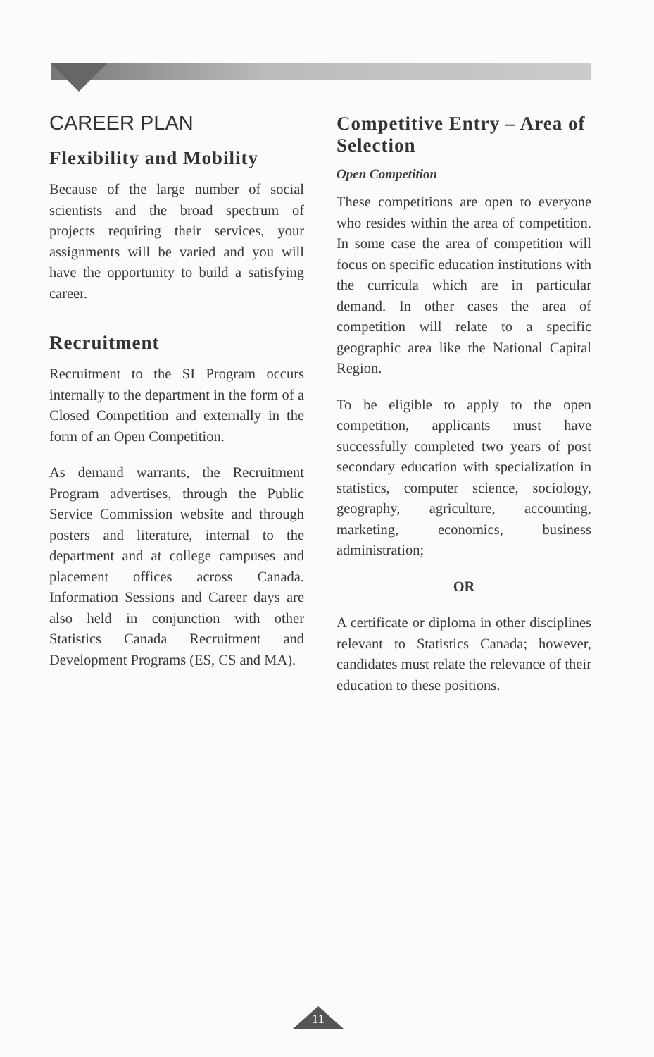CAREER PLAN
Flexibility and Mobility
Because of the large number of social scientists and the broad spectrum of projects requiring their services, your assignments will be varied and you will have the opportunity to build a satisfying career.
Recruitment
Recruitment to the SI Program occurs internally to the department in the form of a Closed Competition and externally in the form of an Open Competition.
As demand warrants, the Recruitment Program advertises, through the Public Service Commission website and through posters and literature, internal to the department and at college campuses and placement offices across Canada. Information Sessions and Career days are also held in conjunction with other Statistics Canada Recruitment and Development Programs (ES, CS and MA).
Competitive Entry – Area of Selection
Open Competition
These competitions are open to everyone who resides within the area of competition. In some case the area of competition will focus on specific education institutions with the curricula which are in particular demand. In other cases the area of competition will relate to a specific geographic area like the National Capital Region.
To be eligible to apply to the open competition, applicants must have successfully completed two years of post secondary education with specialization in statistics, computer science, sociology, geography, agriculture, accounting, marketing, economics, business administration;
OR
A certificate or diploma in other disciplines relevant to Statistics Canada; however, candidates must relate the relevance of their education to these positions.
11